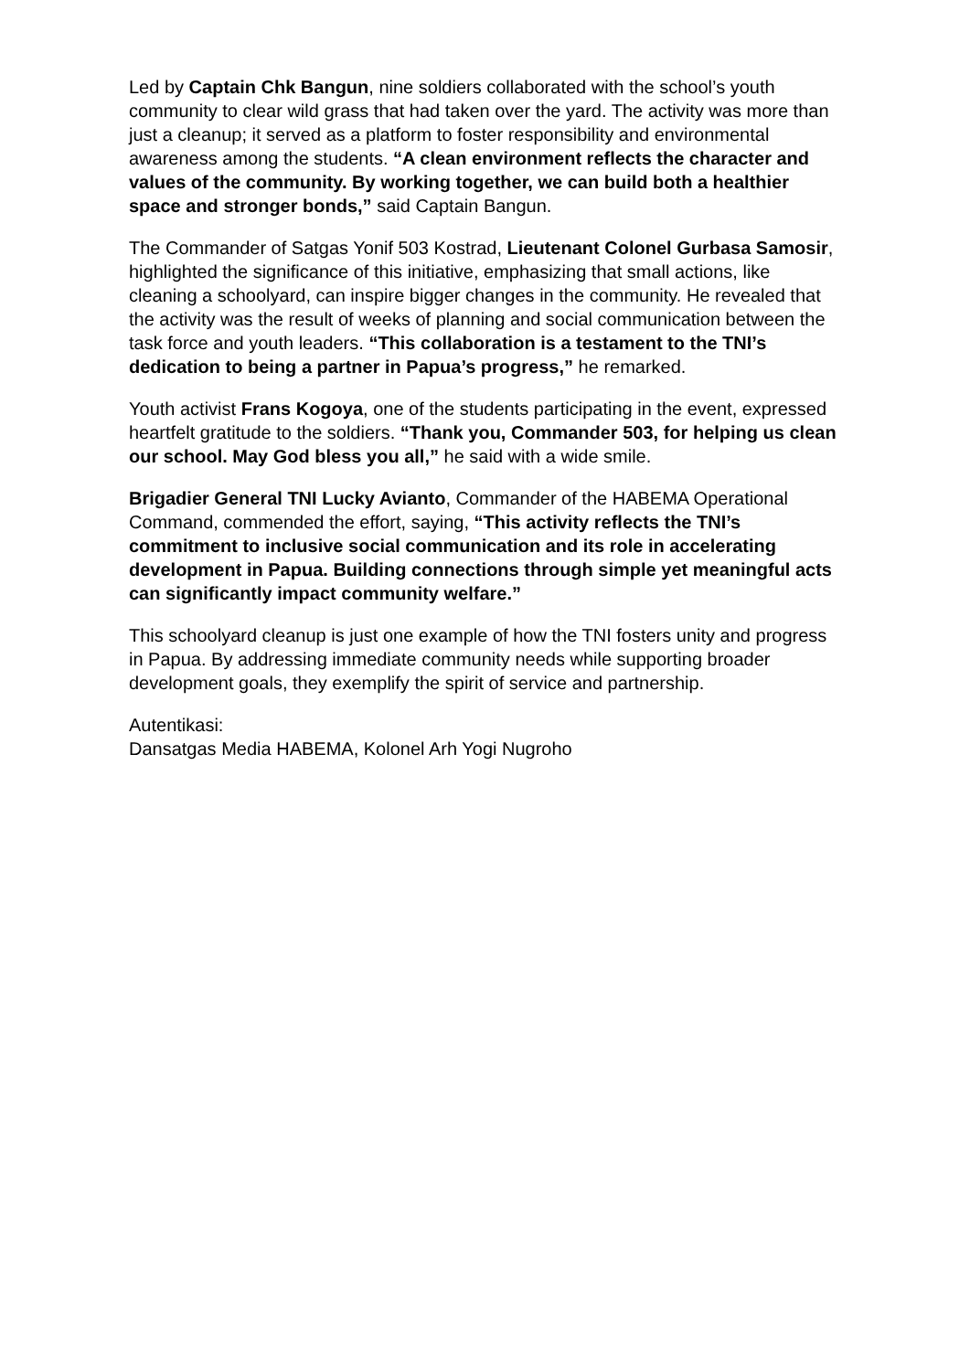Led by Captain Chk Bangun, nine soldiers collaborated with the school’s youth community to clear wild grass that had taken over the yard. The activity was more than just a cleanup; it served as a platform to foster responsibility and environmental awareness among the students. “A clean environment reflects the character and values of the community. By working together, we can build both a healthier space and stronger bonds,” said Captain Bangun.
The Commander of Satgas Yonif 503 Kostrad, Lieutenant Colonel Gurbasa Samosir, highlighted the significance of this initiative, emphasizing that small actions, like cleaning a schoolyard, can inspire bigger changes in the community. He revealed that the activity was the result of weeks of planning and social communication between the task force and youth leaders. “This collaboration is a testament to the TNI’s dedication to being a partner in Papua’s progress,” he remarked.
Youth activist Frans Kogoya, one of the students participating in the event, expressed heartfelt gratitude to the soldiers. “Thank you, Commander 503, for helping us clean our school. May God bless you all,” he said with a wide smile.
Brigadier General TNI Lucky Avianto, Commander of the HABEMA Operational Command, commended the effort, saying, “This activity reflects the TNI’s commitment to inclusive social communication and its role in accelerating development in Papua. Building connections through simple yet meaningful acts can significantly impact community welfare.”
This schoolyard cleanup is just one example of how the TNI fosters unity and progress in Papua. By addressing immediate community needs while supporting broader development goals, they exemplify the spirit of service and partnership.
Autentikasi:
Dansatgas Media HABEMA, Kolonel Arh Yogi Nugroho